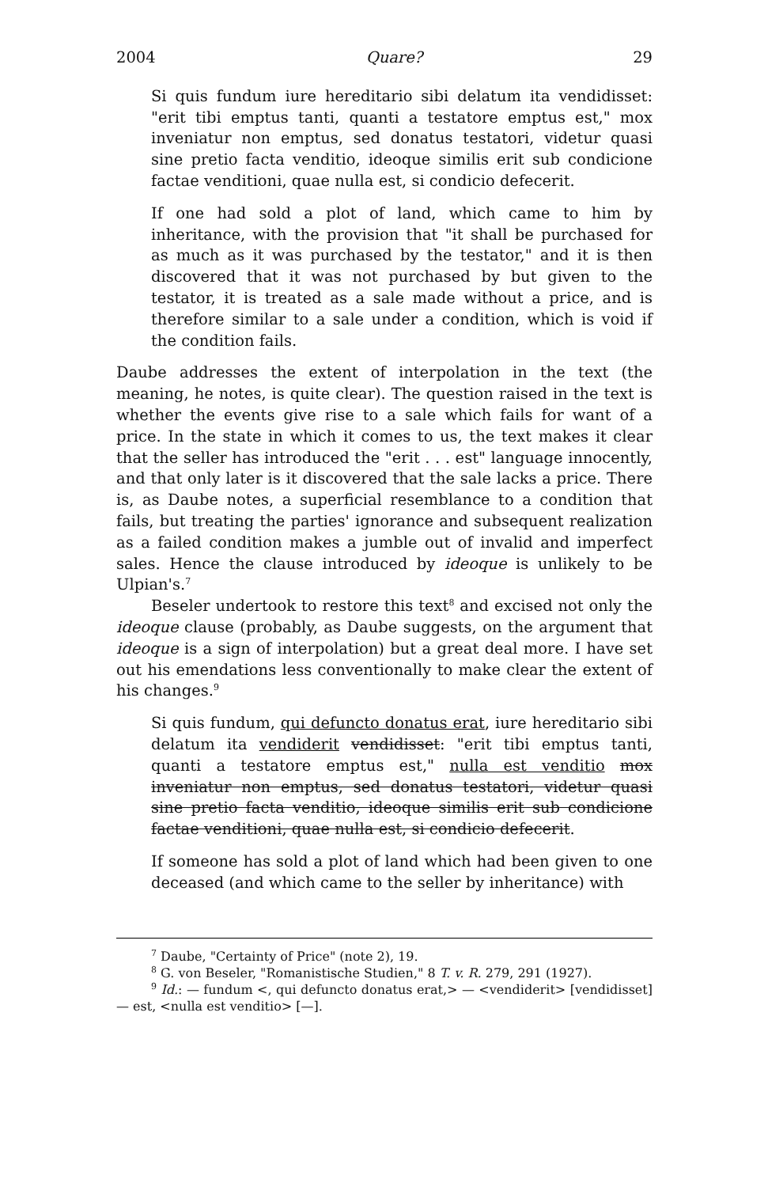2004 Quare? 29
Si quis fundum iure hereditario sibi delatum ita vendidisset: "erit tibi emptus tanti, quanti a testatore emptus est," mox inveniatur non emptus, sed donatus testatori, videtur quasi sine pretio facta venditio, ideoque similis erit sub condicione factae venditioni, quae nulla est, si condicio defecerit.
If one had sold a plot of land, which came to him by inheritance, with the provision that "it shall be purchased for as much as it was purchased by the testator," and it is then discovered that it was not purchased by but given to the testator, it is treated as a sale made without a price, and is therefore similar to a sale under a condition, which is void if the condition fails.
Daube addresses the extent of interpolation in the text (the meaning, he notes, is quite clear). The question raised in the text is whether the events give rise to a sale which fails for want of a price. In the state in which it comes to us, the text makes it clear that the seller has introduced the "erit . . . est" language innocently, and that only later is it discovered that the sale lacks a price. There is, as Daube notes, a superficial resemblance to a condition that fails, but treating the parties' ignorance and subsequent realization as a failed condition makes a jumble out of invalid and imperfect sales. Hence the clause introduced by ideoque is unlikely to be Ulpian's.<sup>7</sup>
Beseler undertook to restore this text<sup>8</sup> and excised not only the ideoque clause (probably, as Daube suggests, on the argument that ideoque is a sign of interpolation) but a great deal more. I have set out his emendations less conventionally to make clear the extent of his changes.<sup>9</sup>
Si quis fundum, qui defuncto donatus erat, iure hereditario sibi delatum ita vendiderit vendidisset: "erit tibi emptus tanti, quanti a testatore emptus est," nulla est venditio mox inveniatur non emptus, sed donatus testatori, videtur quasi sine pretio facta venditio, ideoque similis erit sub condicione factae venditioni, quae nulla est, si condicio defecerit.
If someone has sold a plot of land which had been given to one deceased (and which came to the seller by inheritance) with
<sup>7</sup> Daube, "Certainty of Price" (note 2), 19.
<sup>8</sup> G. von Beseler, "Romanistische Studien," 8 T. v. R. 279, 291 (1927).
<sup>9</sup> Id.: — fundum <, qui defuncto donatus erat,> — <vendiderit> [vendidisset] — est, <nulla est venditio> [—].